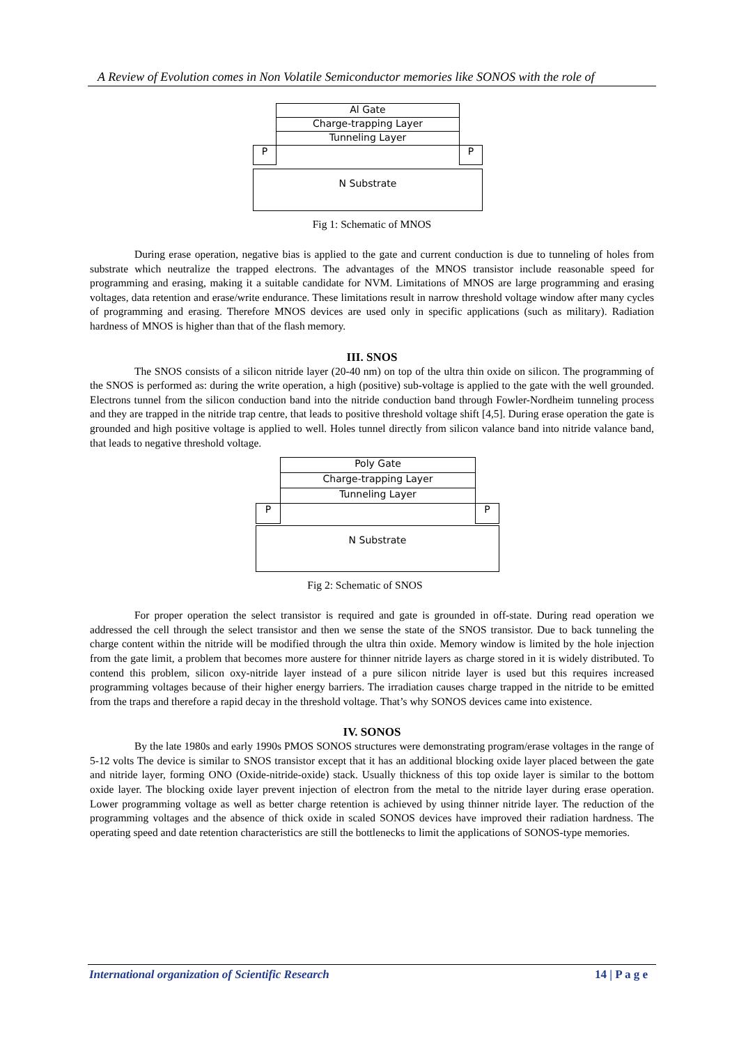A Review of Evolution comes in Non Volatile Semiconductor memories like SONOS with the role of
N Substrate
Al Gate
Charge-trapping Layer
Tunneling Layer
P P
Fig 1: Schematic of MNOS
During erase operation, negative bias is applied to the gate and current conduction is due to tunneling of holes from substrate which neutralize the trapped electrons. The advantages of the MNOS transistor include reasonable speed for programming and erasing, making it a suitable candidate for NVM. Limitations of MNOS are large programming and erasing voltages, data retention and erase/write endurance. These limitations result in narrow threshold voltage window after many cycles of programming and erasing. Therefore MNOS devices are used only in specific applications (such as military). Radiation hardness of MNOS is higher than that of the flash memory.
III. SNOS
The SNOS consists of a silicon nitride layer (20-40 nm) on top of the ultra thin oxide on silicon. The programming of the SNOS is performed as: during the write operation, a high (positive) sub-voltage is applied to the gate with the well grounded. Electrons tunnel from the silicon conduction band into the nitride conduction band through Fowler-Nordheim tunneling process and they are trapped in the nitride trap centre, that leads to positive threshold voltage shift [4,5]. During erase operation the gate is grounded and high positive voltage is applied to well. Holes tunnel directly from silicon valance band into nitride valance band, that leads to negative threshold voltage.
N Substrate
Poly Gate
Charge-trapping Layer
Tunneling Layer
P P
Fig 2: Schematic of SNOS
For proper operation the select transistor is required and gate is grounded in off-state. During read operation we addressed the cell through the select transistor and then we sense the state of the SNOS transistor. Due to back tunneling the charge content within the nitride will be modified through the ultra thin oxide. Memory window is limited by the hole injection from the gate limit, a problem that becomes more austere for thinner nitride layers as charge stored in it is widely distributed. To contend this problem, silicon oxy-nitride layer instead of a pure silicon nitride layer is used but this requires increased programming voltages because of their higher energy barriers. The irradiation causes charge trapped in the nitride to be emitted from the traps and therefore a rapid decay in the threshold voltage. That’s why SONOS devices came into existence.
IV. SONOS
By the late 1980s and early 1990s PMOS SONOS structures were demonstrating program/erase voltages in the range of 5-12 volts The device is similar to SNOS transistor except that it has an additional blocking oxide layer placed between the gate and nitride layer, forming ONO (Oxide-nitride-oxide) stack. Usually thickness of this top oxide layer is similar to the bottom oxide layer. The blocking oxide layer prevent injection of electron from the metal to the nitride layer during erase operation. Lower programming voltage as well as better charge retention is achieved by using thinner nitride layer. The reduction of the programming voltages and the absence of thick oxide in scaled SONOS devices have improved their radiation hardness. The operating speed and date retention characteristics are still the bottlenecks to limit the applications of SONOS-type memories.
International organization of Scientific Research 14 | P a g e